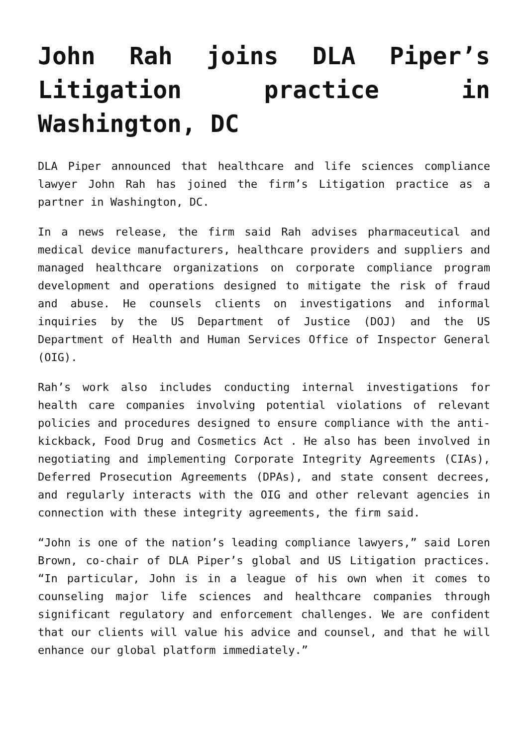John Rah joins DLA Piper’s Litigation practice in Washington, DC
DLA Piper announced that healthcare and life sciences compliance lawyer John Rah has joined the firm’s Litigation practice as a partner in Washington, DC.
In a news release, the firm said Rah advises pharmaceutical and medical device manufacturers, healthcare providers and suppliers and managed healthcare organizations on corporate compliance program development and operations designed to mitigate the risk of fraud and abuse. He counsels clients on investigations and informal inquiries by the US Department of Justice (DOJ) and the US Department of Health and Human Services Office of Inspector General (OIG).
Rah’s work also includes conducting internal investigations for health care companies involving potential violations of relevant policies and procedures designed to ensure compliance with the anti-kickback, Food Drug and Cosmetics Act . He also has been involved in negotiating and implementing Corporate Integrity Agreements (CIAs), Deferred Prosecution Agreements (DPAs), and state consent decrees, and regularly interacts with the OIG and other relevant agencies in connection with these integrity agreements, the firm said.
“John is one of the nation’s leading compliance lawyers,” said Loren Brown, co-chair of DLA Piper’s global and US Litigation practices. “In particular, John is in a league of his own when it comes to counseling major life sciences and healthcare companies through significant regulatory and enforcement challenges. We are confident that our clients will value his advice and counsel, and that he will enhance our global platform immediately.”